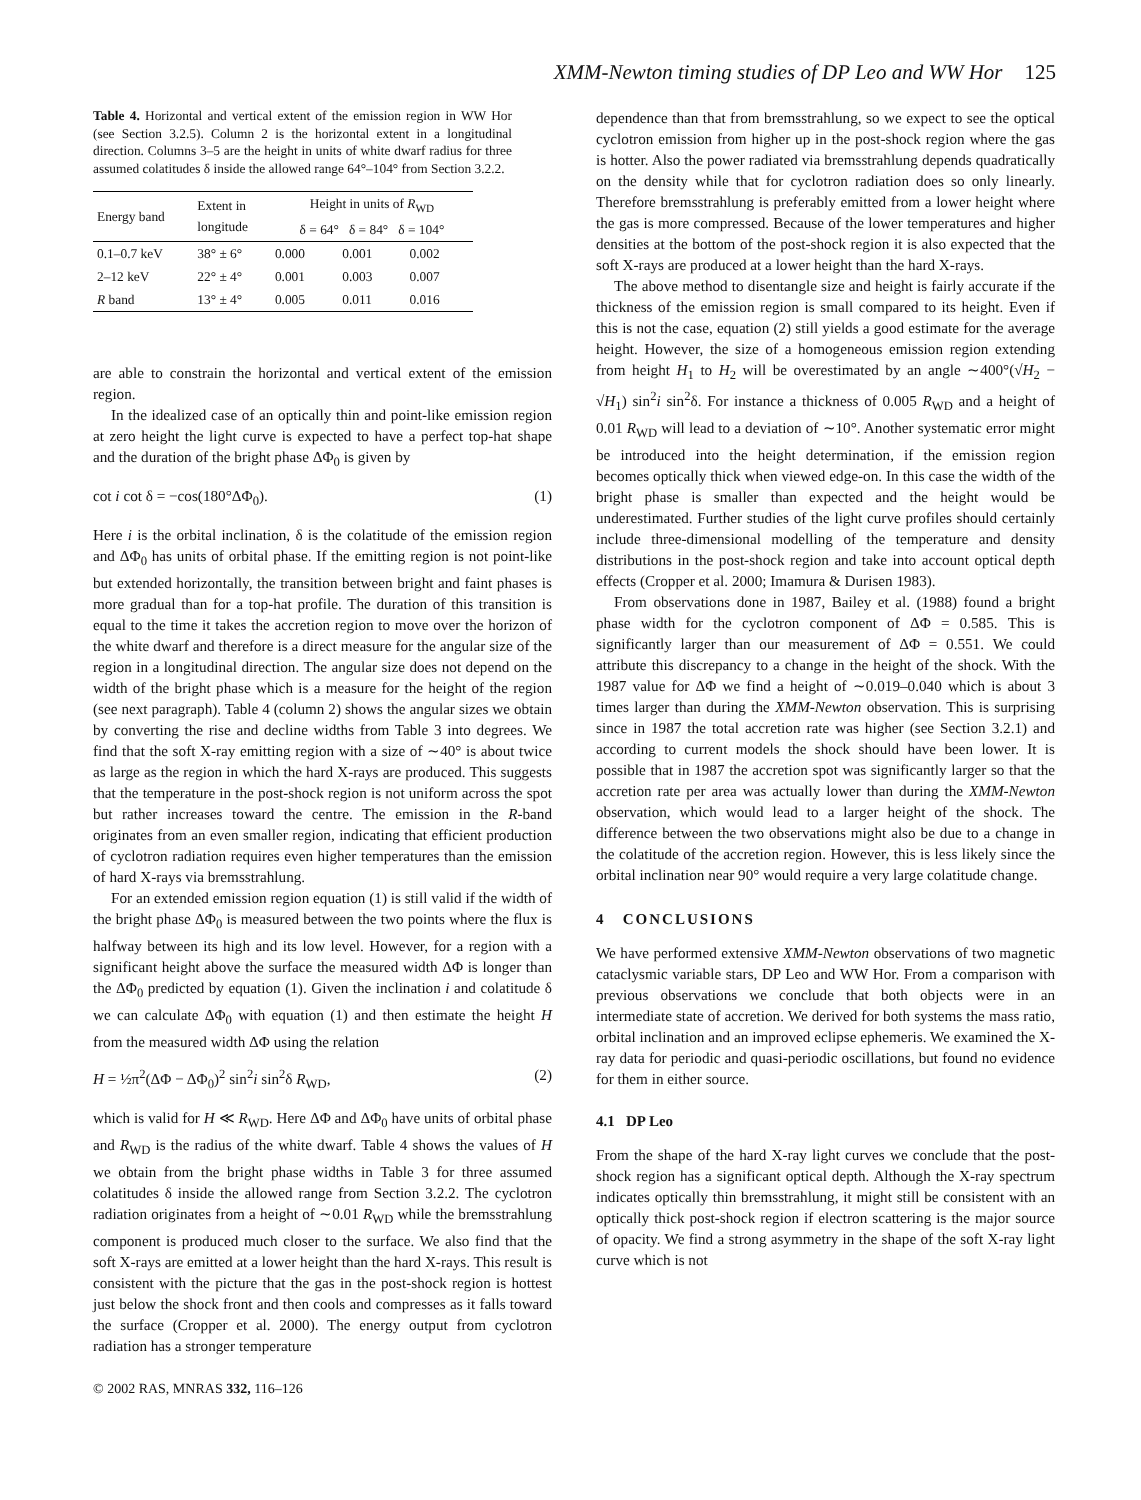XMM-Newton timing studies of DP Leo and WW Hor 125
Table 4. Horizontal and vertical extent of the emission region in WW Hor (see Section 3.2.5). Column 2 is the horizontal extent in a longitudinal direction. Columns 3–5 are the height in units of white dwarf radius for three assumed colatitudes δ inside the allowed range 64°–104° from Section 3.2.2.
| Energy band | Extent in longitude | Height in units of R<sub>WD</sub> δ = 64° δ = 84° δ = 104° | | |
| --- | --- | --- | --- | --- |
| 0.1–0.7 keV | 38° ± 6° | 0.000 | 0.001 | 0.002 |
| 2–12 keV | 22° ± 4° | 0.001 | 0.003 | 0.007 |
| R band | 13° ± 4° | 0.005 | 0.011 | 0.016 |
are able to constrain the horizontal and vertical extent of the emission region.
In the idealized case of an optically thin and point-like emission region at zero height the light curve is expected to have a perfect top-hat shape and the duration of the bright phase ΔΦ<sub>0</sub> is given by
cot i cot δ = −cos(180°ΔΦ<sub>0</sub>). (1)
Here i is the orbital inclination, δ is the colatitude of the emission region and ΔΦ<sub>0</sub> has units of orbital phase. If the emitting region is not point-like but extended horizontally, the transition between bright and faint phases is more gradual than for a top-hat profile. The duration of this transition is equal to the time it takes the accretion region to move over the horizon of the white dwarf and therefore is a direct measure for the angular size of the region in a longitudinal direction. The angular size does not depend on the width of the bright phase which is a measure for the height of the region (see next paragraph). Table 4 (column 2) shows the angular sizes we obtain by converting the rise and decline widths from Table 3 into degrees. We find that the soft X-ray emitting region with a size of ∼40° is about twice as large as the region in which the hard X-rays are produced. This suggests that the temperature in the post-shock region is not uniform across the spot but rather increases toward the centre. The emission in the R-band originates from an even smaller region, indicating that efficient production of cyclotron radiation requires even higher temperatures than the emission of hard X-rays via bremsstrahlung.
For an extended emission region equation (1) is still valid if the width of the bright phase ΔΦ<sub>0</sub> is measured between the two points where the flux is halfway between its high and its low level. However, for a region with a significant height above the surface the measured width ΔΦ is longer than the ΔΦ<sub>0</sub> predicted by equation (1). Given the inclination i and colatitude δ we can calculate ΔΦ<sub>0</sub> with equation (1) and then estimate the height H from the measured width ΔΦ using the relation
H = ½π<sup>2</sup>(ΔΦ − ΔΦ<sub>0</sub>)<sup>2</sup> sin<sup>2</sup>i sin<sup>2</sup>δ R<sub>WD</sub>, (2)
which is valid for H ≪ R<sub>WD</sub>. Here ΔΦ and ΔΦ<sub>0</sub> have units of orbital phase and R<sub>WD</sub> is the radius of the white dwarf. Table 4 shows the values of H we obtain from the bright phase widths in Table 3 for three assumed colatitudes δ inside the allowed range from Section 3.2.2. The cyclotron radiation originates from a height of ∼0.01 R<sub>WD</sub> while the bremsstrahlung component is produced much closer to the surface. We also find that the soft X-rays are emitted at a lower height than the hard X-rays. This result is consistent with the picture that the gas in the post-shock region is hottest just below the shock front and then cools and compresses as it falls toward the surface (Cropper et al. 2000). The energy output from cyclotron radiation has a stronger temperature
© 2002 RAS, MNRAS 332, 116–126
dependence than that from bremsstrahlung, so we expect to see the optical cyclotron emission from higher up in the post-shock region where the gas is hotter. Also the power radiated via bremsstrahlung depends quadratically on the density while that for cyclotron radiation does so only linearly. Therefore bremsstrahlung is preferably emitted from a lower height where the gas is more compressed. Because of the lower temperatures and higher densities at the bottom of the post-shock region it is also expected that the soft X-rays are produced at a lower height than the hard X-rays.
The above method to disentangle size and height is fairly accurate if the thickness of the emission region is small compared to its height. Even if this is not the case, equation (2) still yields a good estimate for the average height. However, the size of a homogeneous emission region extending from height H<sub>1</sub> to H<sub>2</sub> will be overestimated by an angle ∼400°(√H<sub>2</sub> − √H<sub>1</sub>) sin<sup>2</sup>i sin<sup>2</sup>δ. For instance a thickness of 0.005 R<sub>WD</sub> and a height of 0.01 R<sub>WD</sub> will lead to a deviation of ∼10°. Another systematic error might be introduced into the height determination, if the emission region becomes optically thick when viewed edge-on. In this case the width of the bright phase is smaller than expected and the height would be underestimated. Further studies of the light curve profiles should certainly include three-dimensional modelling of the temperature and density distributions in the post-shock region and take into account optical depth effects (Cropper et al. 2000; Imamura & Durisen 1983).
From observations done in 1987, Bailey et al. (1988) found a bright phase width for the cyclotron component of ΔΦ = 0.585. This is significantly larger than our measurement of ΔΦ = 0.551. We could attribute this discrepancy to a change in the height of the shock. With the 1987 value for ΔΦ we find a height of ∼0.019–0.040 which is about 3 times larger than during the XMM-Newton observation. This is surprising since in 1987 the total accretion rate was higher (see Section 3.2.1) and according to current models the shock should have been lower. It is possible that in 1987 the accretion spot was significantly larger so that the accretion rate per area was actually lower than during the XMM-Newton observation, which would lead to a larger height of the shock. The difference between the two observations might also be due to a change in the colatitude of the accretion region. However, this is less likely since the orbital inclination near 90° would require a very large colatitude change.
4 CONCLUSIONS
We have performed extensive XMM-Newton observations of two magnetic cataclysmic variable stars, DP Leo and WW Hor. From a comparison with previous observations we conclude that both objects were in an intermediate state of accretion. We derived for both systems the mass ratio, orbital inclination and an improved eclipse ephemeris. We examined the X-ray data for periodic and quasi-periodic oscillations, but found no evidence for them in either source.
4.1 DP Leo
From the shape of the hard X-ray light curves we conclude that the post-shock region has a significant optical depth. Although the X-ray spectrum indicates optically thin bremsstrahlung, it might still be consistent with an optically thick post-shock region if electron scattering is the major source of opacity. We find a strong asymmetry in the shape of the soft X-ray light curve which is not